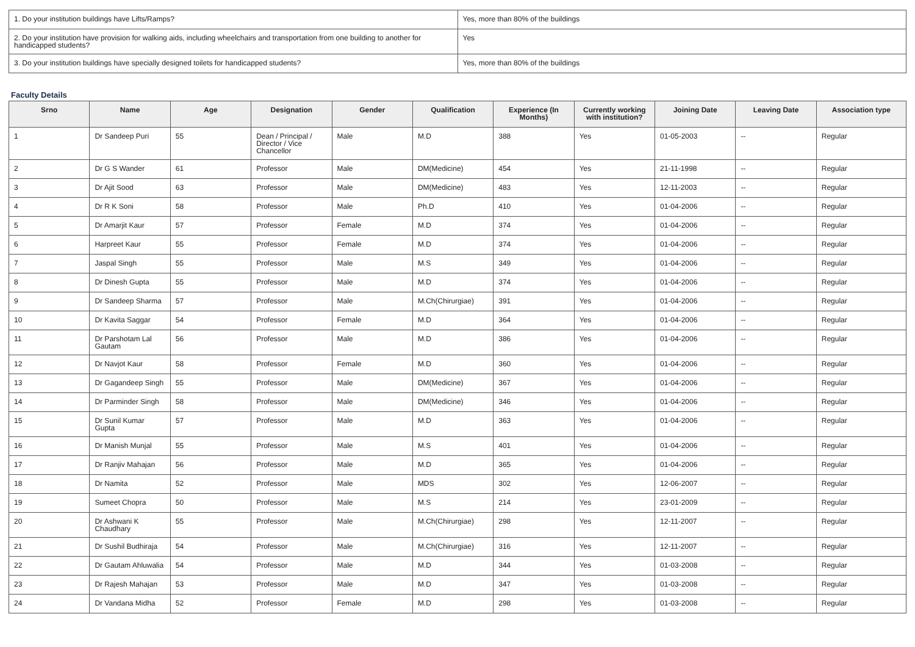| 1. Do your institution buildings have Lifts/Ramps? | Yes, more than 80% of the buildings |
| 2. Do your institution have provision for walking aids, including wheelchairs and transportation from one building to another for handicapped students? | Yes |
| 3. Do your institution buildings have specially designed toilets for handicapped students? | Yes, more than 80% of the buildings |
Faculty Details
| Srno | Name | Age | Designation | Gender | Qualification | Experience (In Months) | Currently working with institution? | Joining Date | Leaving Date | Association type |
| --- | --- | --- | --- | --- | --- | --- | --- | --- | --- | --- |
| 1 | Dr Sandeep Puri | 55 | Dean / Principal / Director / Vice Chancellor | Male | M.D | 388 | Yes | 01-05-2003 | -- | Regular |
| 2 | Dr G S Wander | 61 | Professor | Male | DM(Medicine) | 454 | Yes | 21-11-1998 | -- | Regular |
| 3 | Dr Ajit Sood | 63 | Professor | Male | DM(Medicine) | 483 | Yes | 12-11-2003 | -- | Regular |
| 4 | Dr R K Soni | 58 | Professor | Male | Ph.D | 410 | Yes | 01-04-2006 | -- | Regular |
| 5 | Dr Amarjit Kaur | 57 | Professor | Female | M.D | 374 | Yes | 01-04-2006 | -- | Regular |
| 6 | Harpreet Kaur | 55 | Professor | Female | M.D | 374 | Yes | 01-04-2006 | -- | Regular |
| 7 | Jaspal Singh | 55 | Professor | Male | M.S | 349 | Yes | 01-04-2006 | -- | Regular |
| 8 | Dr Dinesh Gupta | 55 | Professor | Male | M.D | 374 | Yes | 01-04-2006 | -- | Regular |
| 9 | Dr Sandeep Sharma | 57 | Professor | Male | M.Ch(Chirurgiae) | 391 | Yes | 01-04-2006 | -- | Regular |
| 10 | Dr Kavita Saggar | 54 | Professor | Female | M.D | 364 | Yes | 01-04-2006 | -- | Regular |
| 11 | Dr Parshotam Lal Gautam | 56 | Professor | Male | M.D | 386 | Yes | 01-04-2006 | -- | Regular |
| 12 | Dr Navjot Kaur | 58 | Professor | Female | M.D | 360 | Yes | 01-04-2006 | -- | Regular |
| 13 | Dr Gagandeep Singh | 55 | Professor | Male | DM(Medicine) | 367 | Yes | 01-04-2006 | -- | Regular |
| 14 | Dr Parminder Singh | 58 | Professor | Male | DM(Medicine) | 346 | Yes | 01-04-2006 | -- | Regular |
| 15 | Dr Sunil Kumar Gupta | 57 | Professor | Male | M.D | 363 | Yes | 01-04-2006 | -- | Regular |
| 16 | Dr Manish Munjal | 55 | Professor | Male | M.S | 401 | Yes | 01-04-2006 | -- | Regular |
| 17 | Dr Ranjiv Mahajan | 56 | Professor | Male | M.D | 365 | Yes | 01-04-2006 | -- | Regular |
| 18 | Dr Namita | 52 | Professor | Male | MDS | 302 | Yes | 12-06-2007 | -- | Regular |
| 19 | Sumeet Chopra | 50 | Professor | Male | M.S | 214 | Yes | 23-01-2009 | -- | Regular |
| 20 | Dr Ashwani K Chaudhary | 55 | Professor | Male | M.Ch(Chirurgiae) | 298 | Yes | 12-11-2007 | -- | Regular |
| 21 | Dr Sushil Budhiraja | 54 | Professor | Male | M.Ch(Chirurgiae) | 316 | Yes | 12-11-2007 | -- | Regular |
| 22 | Dr Gautam Ahluwalia | 54 | Professor | Male | M.D | 344 | Yes | 01-03-2008 | -- | Regular |
| 23 | Dr Rajesh Mahajan | 53 | Professor | Male | M.D | 347 | Yes | 01-03-2008 | -- | Regular |
| 24 | Dr Vandana Midha | 52 | Professor | Female | M.D | 298 | Yes | 01-03-2008 | -- | Regular |